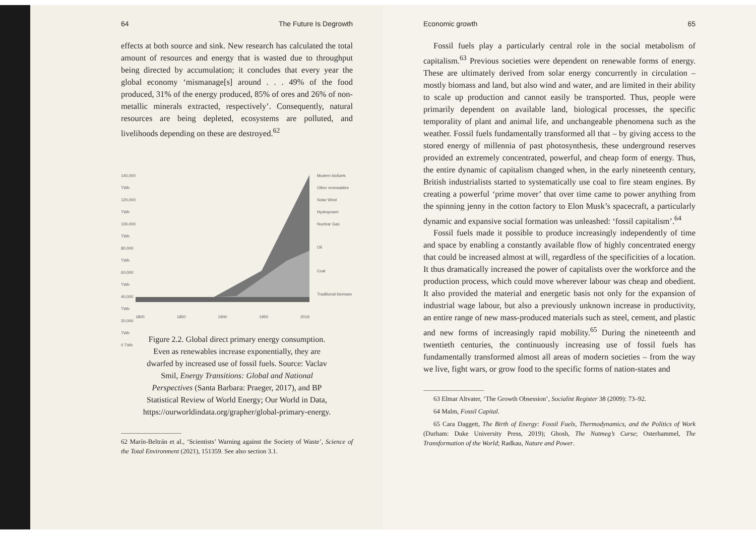64 The Future Is Degrowth
effects at both source and sink. New research has calculated the total amount of resources and energy that is wasted due to throughput being directed by accumulation; it concludes that every year the global economy ‘mismanage[s] around . . . 49% of the food produced, 31% of the energy produced, 85% of ores and 26% of non-metallic minerals extracted, respectively’. Consequently, natural resources are being depleted, ecosystems are polluted, and livelihoods depending on these are destroyed.<sup>62</sup>
140,000 TWh
120,000 TWh
100,000 TWh
80,000 TWh
60,000 TWh
40,000 TWh
20,000 TWh
0 TWh
1800 1850 1900 1950 2019
Modern biofuels Other renewables Solar Wind Hydropower Nuclear Gas
Oil
Coal
Traditional biomass
Figure 2.2. Global direct primary energy consumption. Even as renewables increase exponentially, they are dwarfed by increased use of fossil fuels. Source: Vaclav Smil, Energy Transitions: Global and National Perspectives (Santa Barbara: Praeger, 2017), and BP Statistical Review of World Energy; Our World in Data, https://ourworldindata.org/grapher/global-primary-energy.
62 Marín-Beltrán et al., ‘Scientists’ Warning against the Society of Waste’, Science of the Total Environment (2021), 151359. See also section 3.1.
Economic growth 65
Fossil fuels play a particularly central role in the social metabolism of capitalism.<sup>63</sup> Previous societies were dependent on renewable forms of energy. These are ultimately derived from solar energy concurrently in circulation – mostly biomass and land, but also wind and water, and are limited in their ability to scale up production and cannot easily be transported. Thus, people were primarily dependent on available land, biological processes, the specific temporality of plant and animal life, and unchangeable phenomena such as the weather. Fossil fuels fundamentally transformed all that – by giving access to the stored energy of millennia of past photosynthesis, these underground reserves provided an extremely concentrated, powerful, and cheap form of energy. Thus, the entire dynamic of capitalism changed when, in the early nineteenth century, British industrialists started to systematically use coal to fire steam engines. By creating a powerful ‘prime mover’ that over time came to power anything from the spinning jenny in the cotton factory to Elon Musk’s spacecraft, a particularly dynamic and expansive social formation was unleashed: ‘fossil capitalism’.<sup>64</sup>
Fossil fuels made it possible to produce increasingly independently of time and space by enabling a constantly available flow of highly concentrated energy that could be increased almost at will, regardless of the specificities of a location. It thus dramatically increased the power of capitalists over the workforce and the production process, which could move wherever labour was cheap and obedient. It also provided the material and energetic basis not only for the expansion of industrial wage labour, but also a previously unknown increase in productivity, an entire range of new mass-produced materials such as steel, cement, and plastic and new forms of increasingly rapid mobility.<sup>65</sup> During the nineteenth and twentieth centuries, the continuously increasing use of fossil fuels has fundamentally transformed almost all areas of modern societies – from the way we live, fight wars, or grow food to the specific forms of nation-states and
63 Elmar Altvater, ‘The Growth Obsession’, Socialist Register 38 (2009): 73–92.
64 Malm, Fossil Capital.
65 Cara Daggett, The Birth of Energy: Fossil Fuels, Thermodynamics, and the Politics of Work (Durham: Duke University Press, 2019); Ghosh, The Nutmeg’s Curse; Osterhammel, The Transformation of the World; Radkau, Nature and Power.